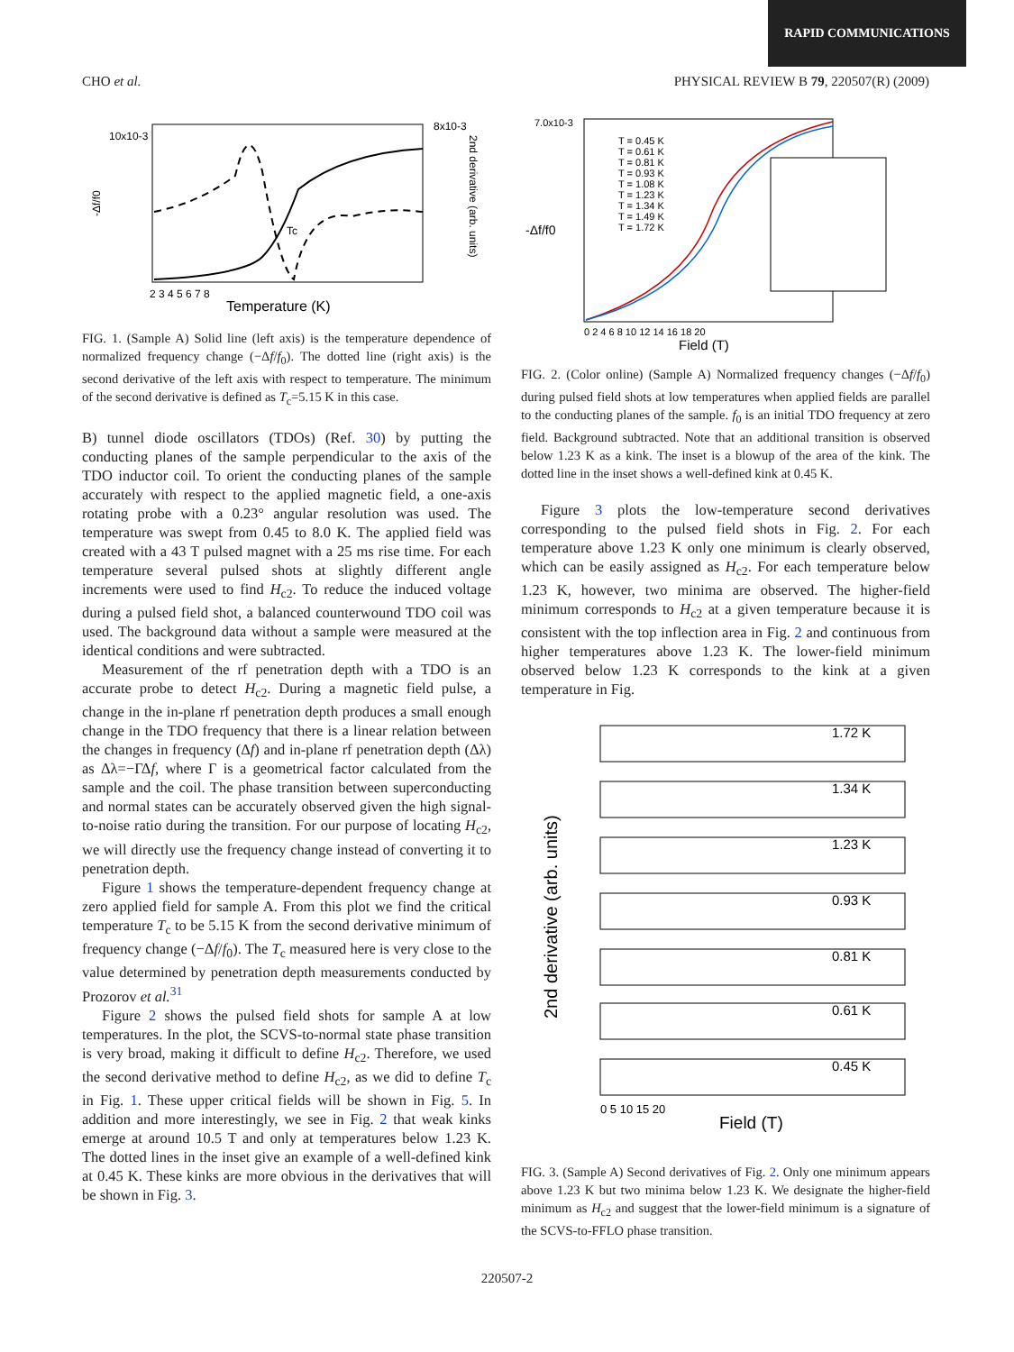RAPID COMMUNICATIONS
CHO et al. PHYSICAL REVIEW B 79, 220507(R) (2009)
-Δf/f0
10x10-3
8x10-3
2nd derivative (arb. units)
2 3 4 5 6 7 8
Temperature (K)
Tc
FIG. 1. (Sample A) Solid line (left axis) is the temperature dependence of normalized frequency change (−Δf/f<sub>0</sub>). The dotted line (right axis) is the second derivative of the left axis with respect to temperature. The minimum of the second derivative is defined as T<sub>c</sub>=5.15 K in this case.
B) tunnel diode oscillators (TDOs) (Ref. 30) by putting the conducting planes of the sample perpendicular to the axis of the TDO inductor coil. To orient the conducting planes of the sample accurately with respect to the applied magnetic field, a one-axis rotating probe with a 0.23° angular resolution was used. The temperature was swept from 0.45 to 8.0 K. The applied field was created with a 43 T pulsed magnet with a 25 ms rise time. For each temperature several pulsed shots at slightly different angle increments were used to find H<sub>c2</sub>. To reduce the induced voltage during a pulsed field shot, a balanced counterwound TDO coil was used. The background data without a sample were measured at the identical conditions and were subtracted.
Measurement of the rf penetration depth with a TDO is an accurate probe to detect H<sub>c2</sub>. During a magnetic field pulse, a change in the in-plane rf penetration depth produces a small enough change in the TDO frequency that there is a linear relation between the changes in frequency (Δf) and in-plane rf penetration depth (Δλ) as Δλ=−ΓΔf, where Γ is a geometrical factor calculated from the sample and the coil. The phase transition between superconducting and normal states can be accurately observed given the high signal-to-noise ratio during the transition. For our purpose of locating H<sub>c2</sub>, we will directly use the frequency change instead of converting it to penetration depth.
Figure 1 shows the temperature-dependent frequency change at zero applied field for sample A. From this plot we find the critical temperature T<sub>c</sub> to be 5.15 K from the second derivative minimum of frequency change (−Δf/f<sub>0</sub>). The T<sub>c</sub> measured here is very close to the value determined by penetration depth measurements conducted by Prozorov et al.<sup>31</sup>
Figure 2 shows the pulsed field shots for sample A at low temperatures. In the plot, the SCVS-to-normal state phase transition is very broad, making it difficult to define H<sub>c2</sub>. Therefore, we used the second derivative method to define H<sub>c2</sub>, as we did to define T<sub>c</sub> in Fig. 1. These upper critical fields will be shown in Fig. 5. In addition and more interestingly, we see in Fig. 2 that weak kinks emerge at around 10.5 T and only at temperatures below 1.23 K. The dotted lines in the inset give an example of a well-defined kink at 0.45 K. These kinks are more obvious in the derivatives that will be shown in Fig. 3.
7.0x10-3
T = 0.45 K
T = 0.61 K
T = 0.81 K
T = 0.93 K
T = 1.08 K
T = 1.23 K
T = 1.34 K
T = 1.49 K
T = 1.72 K
0 2 4 6 8 10 12 14 16 18 20
Field (T)
-Δf/f0
FIG. 2. (Color online) (Sample A) Normalized frequency changes (−Δf/f<sub>0</sub>) during pulsed field shots at low temperatures when applied fields are parallel to the conducting planes of the sample. f<sub>0</sub> is an initial TDO frequency at zero field. Background subtracted. Note that an additional transition is observed below 1.23 K as a kink. The inset is a blowup of the area of the kink. The dotted line in the inset shows a well-defined kink at 0.45 K.
Figure 3 plots the low-temperature second derivatives corresponding to the pulsed field shots in Fig. 2. For each temperature above 1.23 K only one minimum is clearly observed, which can be easily assigned as H<sub>c2</sub>. For each temperature below 1.23 K, however, two minima are observed. The higher-field minimum corresponds to H<sub>c2</sub> at a given temperature because it is consistent with the top inflection area in Fig. 2 and continuous from higher temperatures above 1.23 K. The lower-field minimum observed below 1.23 K corresponds to the kink at a given temperature in Fig.
1.72 K
1.34 K
1.23 K
0.93 K
0.81 K
0.61 K
0.45 K
2nd derivative (arb. units)
0 5 10 15 20
Field (T)
FIG. 3. (Sample A) Second derivatives of Fig. 2. Only one minimum appears above 1.23 K but two minima below 1.23 K. We designate the higher-field minimum as H<sub>c2</sub> and suggest that the lower-field minimum is a signature of the SCVS-to-FFLO phase transition.
220507-2